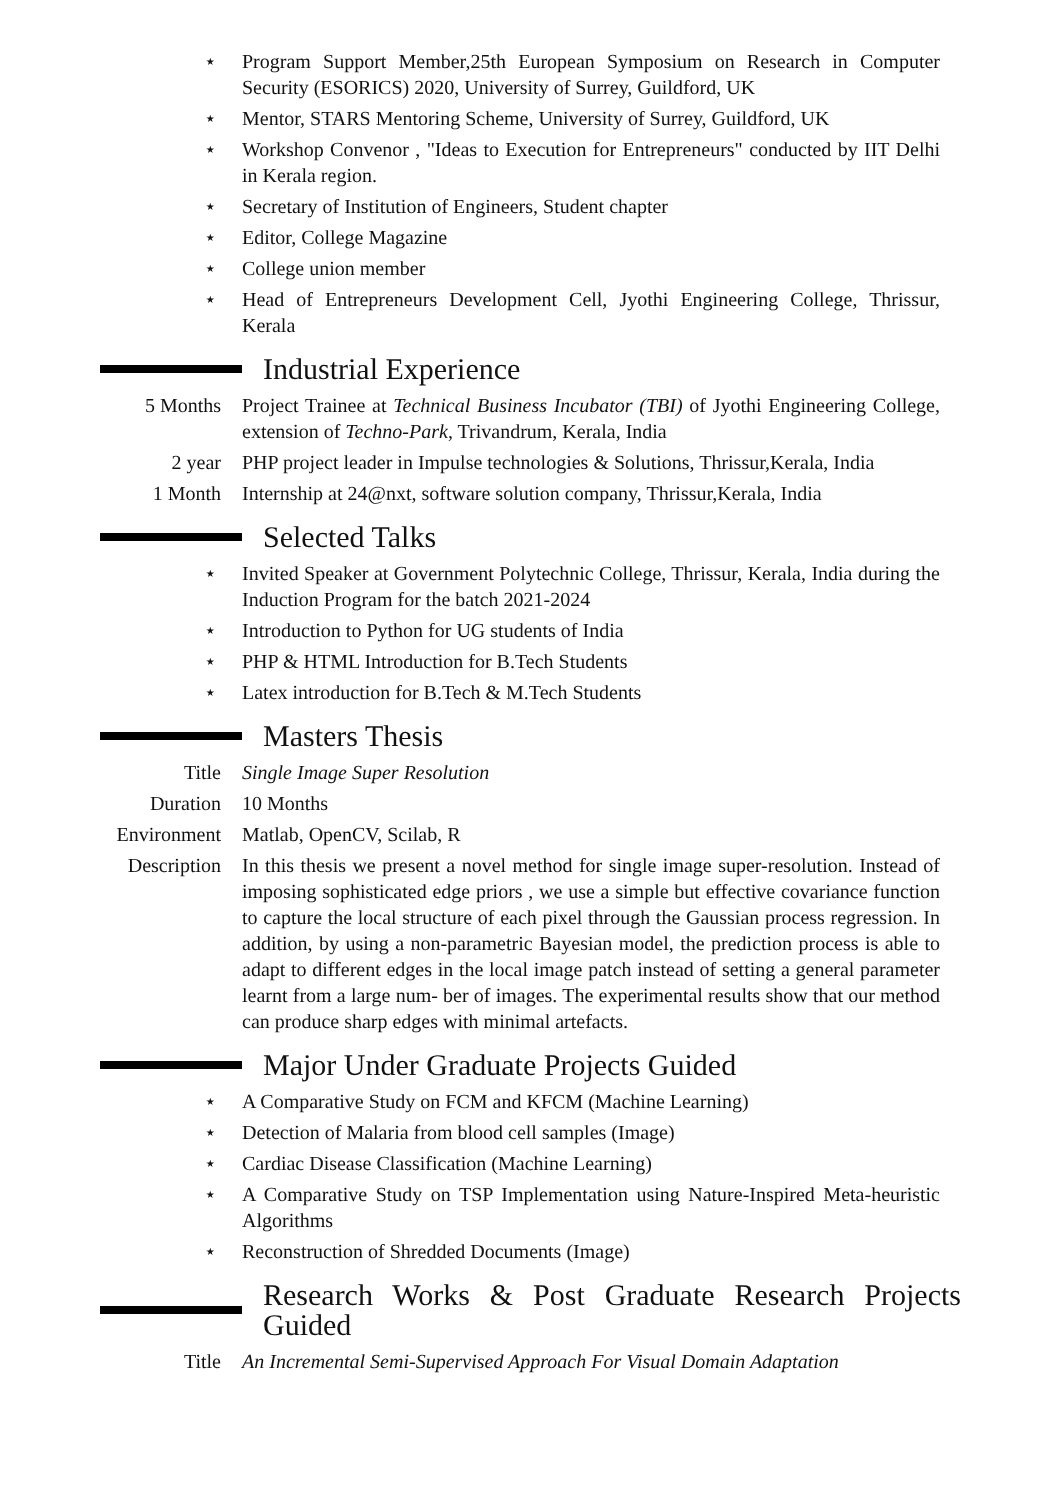⋆ Program Support Member,25th European Symposium on Research in Computer Security (ESORICS) 2020, University of Surrey, Guildford, UK
⋆ Mentor, STARS Mentoring Scheme, University of Surrey, Guildford, UK
⋆ Workshop Convenor , "Ideas to Execution for Entrepreneurs" conducted by IIT Delhi in Kerala region.
⋆ Secretary of Institution of Engineers, Student chapter
⋆ Editor, College Magazine
⋆ College union member
⋆ Head of Entrepreneurs Development Cell, Jyothi Engineering College, Thrissur, Kerala
Industrial Experience
5 Months Project Trainee at Technical Business Incubator (TBI) of Jyothi Engineering College, extension of Techno-Park, Trivandrum, Kerala, India
2 year PHP project leader in Impulse technologies & Solutions, Thrissur,Kerala, India
1 Month Internship at 24@nxt, software solution company, Thrissur,Kerala, India
Selected Talks
⋆ Invited Speaker at Government Polytechnic College, Thrissur, Kerala, India during the Induction Program for the batch 2021-2024
⋆ Introduction to Python for UG students of India
⋆ PHP & HTML Introduction for B.Tech Students
⋆ Latex introduction for B.Tech & M.Tech Students
Masters Thesis
Title Single Image Super Resolution
Duration 10 Months
Environment Matlab, OpenCV, Scilab, R
Description In this thesis we present a novel method for single image super-resolution. Instead of imposing sophisticated edge priors , we use a simple but effective covariance function to capture the local structure of each pixel through the Gaussian process regression. In addition, by using a non-parametric Bayesian model, the prediction process is able to adapt to different edges in the local image patch instead of setting a general parameter learnt from a large num- ber of images. The experimental results show that our method can produce sharp edges with minimal artefacts.
Major Under Graduate Projects Guided
⋆ A Comparative Study on FCM and KFCM (Machine Learning)
⋆ Detection of Malaria from blood cell samples (Image)
⋆ Cardiac Disease Classification (Machine Learning)
⋆ A Comparative Study on TSP Implementation using Nature-Inspired Meta-heuristic Algorithms
⋆ Reconstruction of Shredded Documents (Image)
Research Works & Post Graduate Research Projects Guided
Title An Incremental Semi-Supervised Approach For Visual Domain Adaptation